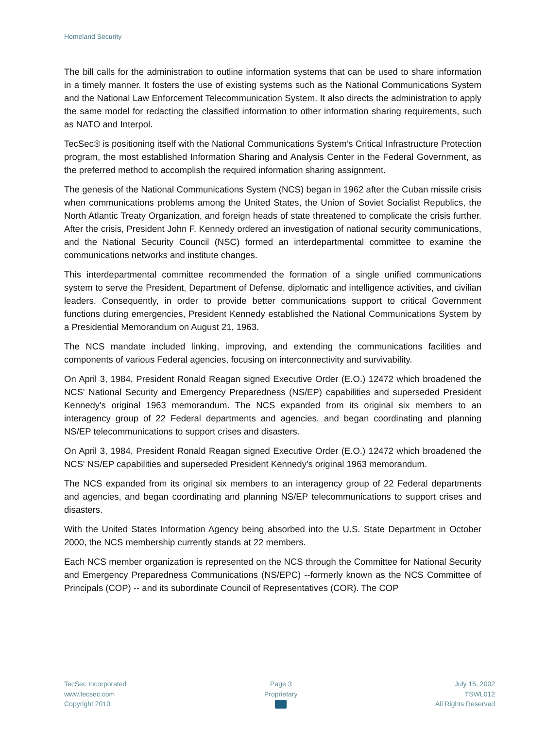Homeland Security
The bill calls for the administration to outline information systems that can be used to share information in a timely manner. It fosters the use of existing systems such as the National Communications System and the National Law Enforcement Telecommunication System. It also directs the administration to apply the same model for redacting the classified information to other information sharing requirements, such as NATO and Interpol.
TecSec® is positioning itself with the National Communications System’s Critical Infrastructure Protection program, the most established Information Sharing and Analysis Center in the Federal Government, as the preferred method to accomplish the required information sharing assignment.
The genesis of the National Communications System (NCS) began in 1962 after the Cuban missile crisis when communications problems among the United States, the Union of Soviet Socialist Republics, the North Atlantic Treaty Organization, and foreign heads of state threatened to complicate the crisis further. After the crisis, President John F. Kennedy ordered an investigation of national security communications, and the National Security Council (NSC) formed an interdepartmental committee to examine the communications networks and institute changes.
This interdepartmental committee recommended the formation of a single unified communications system to serve the President, Department of Defense, diplomatic and intelligence activities, and civilian leaders. Consequently, in order to provide better communications support to critical Government functions during emergencies, President Kennedy established the National Communications System by a Presidential Memorandum on August 21, 1963.
The NCS mandate included linking, improving, and extending the communications facilities and components of various Federal agencies, focusing on interconnectivity and survivability.
On April 3, 1984, President Ronald Reagan signed Executive Order (E.O.) 12472 which broadened the NCS' National Security and Emergency Preparedness (NS/EP) capabilities and superseded President Kennedy's original 1963 memorandum. The NCS expanded from its original six members to an interagency group of 22 Federal departments and agencies, and began coordinating and planning NS/EP telecommunications to support crises and disasters.
On April 3, 1984, President Ronald Reagan signed Executive Order (E.O.) 12472 which broadened the NCS' NS/EP capabilities and superseded President Kennedy's original 1963 memorandum.
The NCS expanded from its original six members to an interagency group of 22 Federal departments and agencies, and began coordinating and planning NS/EP telecommunications to support crises and disasters.
With the United States Information Agency being absorbed into the U.S. State Department in October 2000, the NCS membership currently stands at 22 members.
Each NCS member organization is represented on the NCS through the Committee for National Security and Emergency Preparedness Communications (NS/EPC) --formerly known as the NCS Committee of Principals (COP) -- and its subordinate Council of Representatives (COR). The COP
TecSec Incorporated
www.tecsec.com
Copyright 2010
Page 3
Proprietary
July 15, 2002
TSWL012
All Rights Reserved